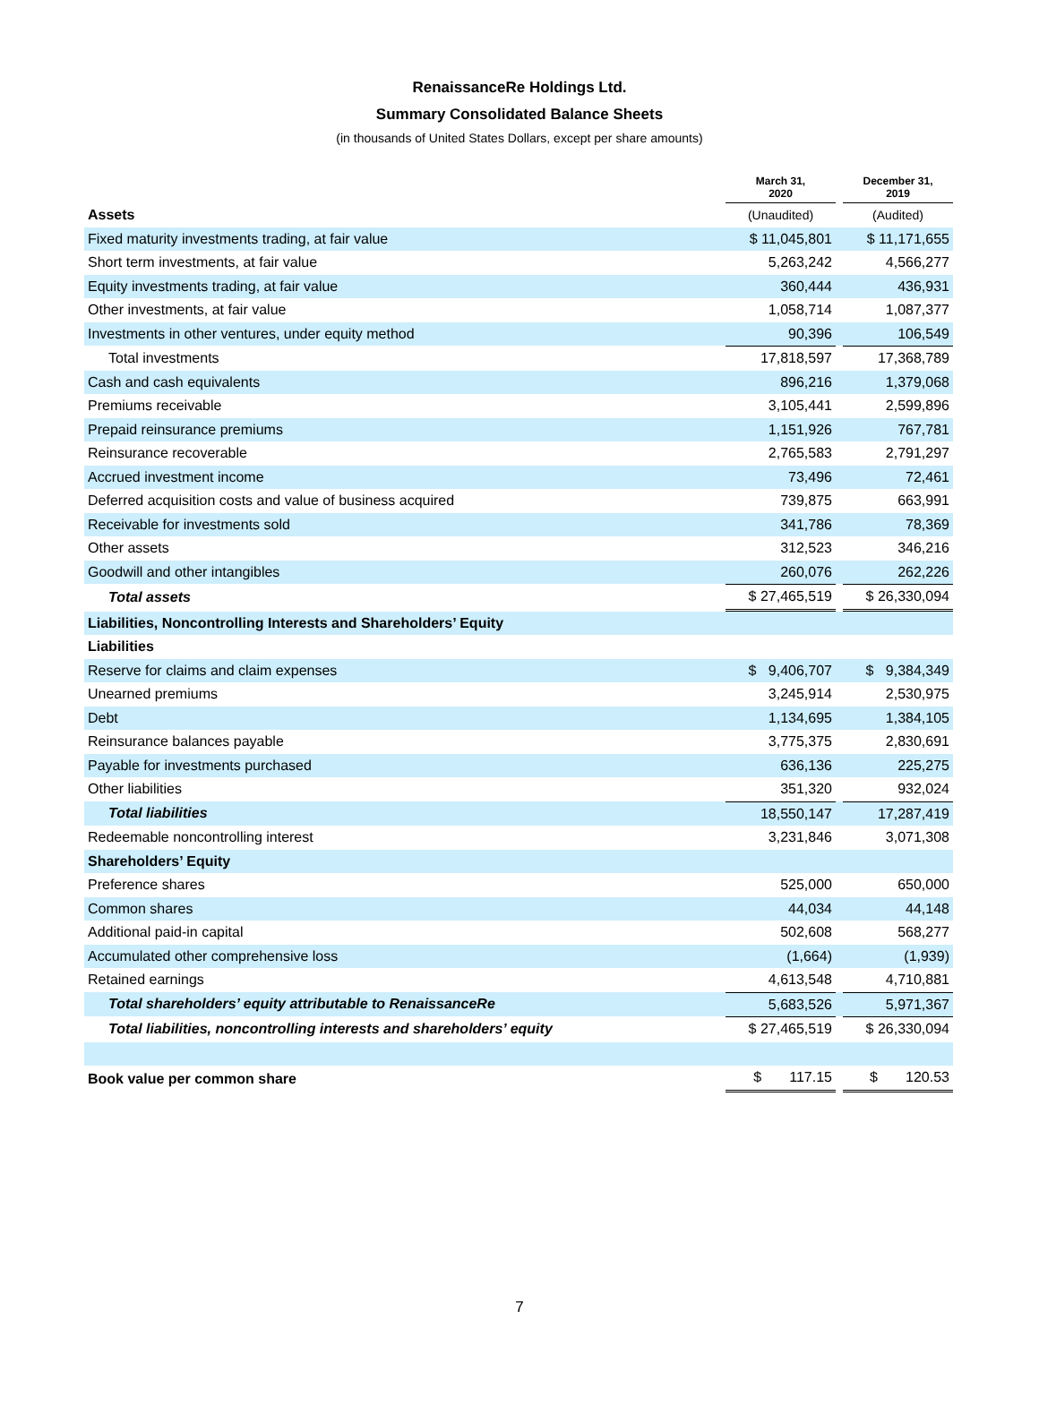RenaissanceRe Holdings Ltd.
Summary Consolidated Balance Sheets
(in thousands of United States Dollars, except per share amounts)
| | March 31, 2020 | | December 31, 2019 |
| Assets | (Unaudited) | | (Audited) |
| Fixed maturity investments trading, at fair value | $ 11,045,801 | | $ 11,171,655 |
| Short term investments, at fair value | 5,263,242 | | 4,566,277 |
| Equity investments trading, at fair value | 360,444 | | 436,931 |
| Other investments, at fair value | 1,058,714 | | 1,087,377 |
| Investments in other ventures, under equity method | 90,396 | | 106,549 |
| Total investments | 17,818,597 | | 17,368,789 |
| Cash and cash equivalents | 896,216 | | 1,379,068 |
| Premiums receivable | 3,105,441 | | 2,599,896 |
| Prepaid reinsurance premiums | 1,151,926 | | 767,781 |
| Reinsurance recoverable | 2,765,583 | | 2,791,297 |
| Accrued investment income | 73,496 | | 72,461 |
| Deferred acquisition costs and value of business acquired | 739,875 | | 663,991 |
| Receivable for investments sold | 341,786 | | 78,369 |
| Other assets | 312,523 | | 346,216 |
| Goodwill and other intangibles | 260,076 | | 262,226 |
| Total assets | $ 27,465,519 | | $ 26,330,094 |
| Liabilities, Noncontrolling Interests and Shareholders’ Equity | | | |
| Liabilities | | | |
| Reserve for claims and claim expenses | $ 9,406,707 | | $ 9,384,349 |
| Unearned premiums | 3,245,914 | | 2,530,975 |
| Debt | 1,134,695 | | 1,384,105 |
| Reinsurance balances payable | 3,775,375 | | 2,830,691 |
| Payable for investments purchased | 636,136 | | 225,275 |
| Other liabilities | 351,320 | | 932,024 |
| Total liabilities | 18,550,147 | | 17,287,419 |
| Redeemable noncontrolling interest | 3,231,846 | | 3,071,308 |
| Shareholders’ Equity | | | |
| Preference shares | 525,000 | | 650,000 |
| Common shares | 44,034 | | 44,148 |
| Additional paid-in capital | 502,608 | | 568,277 |
| Accumulated other comprehensive loss | (1,664) | | (1,939) |
| Retained earnings | 4,613,548 | | 4,710,881 |
| Total shareholders’ equity attributable to RenaissanceRe | 5,683,526 | | 5,971,367 |
| Total liabilities, noncontrolling interests and shareholders’ equity | $ 27,465,519 | | $ 26,330,094 |
| Book value per common share | $ 117.15 | | $ 120.53 |
7